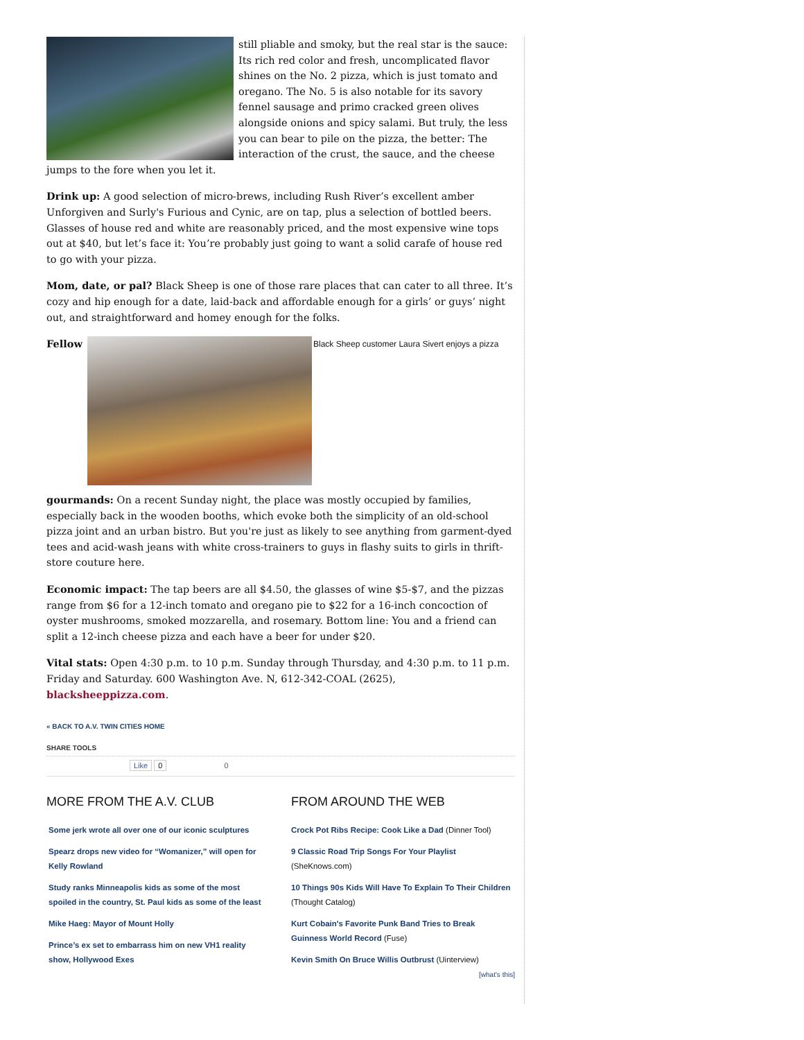still pliable and smoky, but the real star is the sauce: Its rich red color and fresh, uncomplicated flavor shines on the No. 2 pizza, which is just tomato and oregano. The No. 5 is also notable for its savory fennel sausage and primo cracked green olives alongside onions and spicy salami. But truly, the less you can bear to pile on the pizza, the better: The interaction of the crust, the sauce, and the cheese jumps to the fore when you let it.
Drink up: A good selection of micro-brews, including Rush River’s excellent amber Unforgiven and Surly's Furious and Cynic, are on tap, plus a selection of bottled beers. Glasses of house red and white are reasonably priced, and the most expensive wine tops out at $40, but let’s face it: You’re probably just going to want a solid carafe of house red to go with your pizza.
Mom, date, or pal? Black Sheep is one of those rare places that can cater to all three. It’s cozy and hip enough for a date, laid-back and affordable enough for a girls’ or guys’ night out, and straightforward and homey enough for the folks.
Fellow
Black Sheep customer Laura Sivert enjoys a pizza
gourmands: On a recent Sunday night, the place was mostly occupied by families, especially back in the wooden booths, which evoke both the simplicity of an old-school pizza joint and an urban bistro. But you're just as likely to see anything from garment-dyed tees and acid-wash jeans with white cross-trainers to guys in flashy suits to girls in thrift-store couture here.
Economic impact: The tap beers are all $4.50, the glasses of wine $5-$7, and the pizzas range from $6 for a 12-inch tomato and oregano pie to $22 for a 16-inch concoction of oyster mushrooms, smoked mozzarella, and rosemary. Bottom line: You and a friend can split a 12-inch cheese pizza and each have a beer for under $20.
Vital stats: Open 4:30 p.m. to 10 p.m. Sunday through Thursday, and 4:30 p.m. to 11 p.m. Friday and Saturday. 600 Washington Ave. N, 612-342-COAL (2625), blacksheeppizza.com.
« BACK TO A.V. TWIN CITIES HOME
SHARE TOOLS
Like 0 0
MORE FROM THE A.V. CLUB
Some jerk wrote all over one of our iconic sculptures
Spearz drops new video for “Womanizer,” will open for Kelly Rowland
Study ranks Minneapolis kids as some of the most spoiled in the country, St. Paul kids as some of the least
Mike Haeg: Mayor of Mount Holly
Prince’s ex set to embarrass him on new VH1 reality show, Hollywood Exes
FROM AROUND THE WEB
Crock Pot Ribs Recipe: Cook Like a Dad (Dinner Tool)
9 Classic Road Trip Songs For Your Playlist (SheKnows.com)
10 Things 90s Kids Will Have To Explain To Their Children (Thought Catalog)
Kurt Cobain's Favorite Punk Band Tries to Break Guinness World Record (Fuse)
Kevin Smith On Bruce Willis Outbrust (Uinterview)
[what's this]